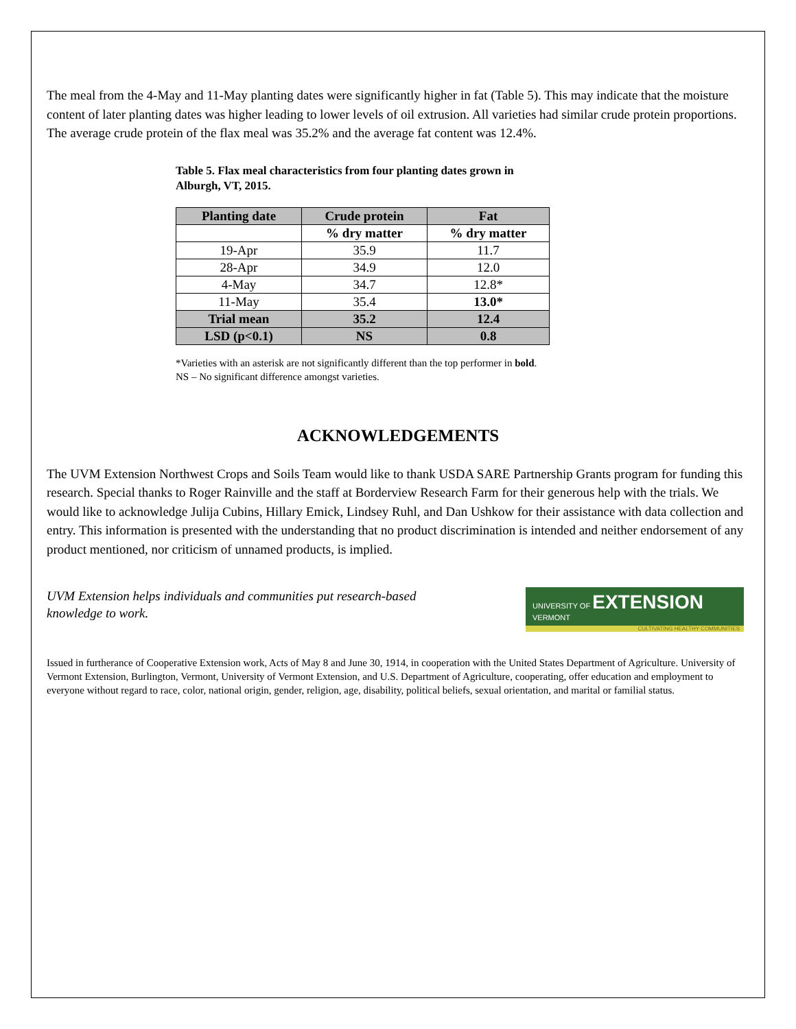The meal from the 4-May and 11-May planting dates were significantly higher in fat (Table 5). This may indicate that the moisture content of later planting dates was higher leading to lower levels of oil extrusion. All varieties had similar crude protein proportions. The average crude protein of the flax meal was 35.2% and the average fat content was 12.4%.
Table 5. Flax meal characteristics from four planting dates grown in Alburgh, VT, 2015.
| Planting date | Crude protein | Fat |
| --- | --- | --- |
| | % dry matter | % dry matter |
| 19-Apr | 35.9 | 11.7 |
| 28-Apr | 34.9 | 12.0 |
| 4-May | 34.7 | 12.8* |
| 11-May | 35.4 | 13.0* |
| Trial mean | 35.2 | 12.4 |
| LSD (p<0.1) | NS | 0.8 |
*Varieties with an asterisk are not significantly different than the top performer in bold.
NS – No significant difference amongst varieties.
ACKNOWLEDGEMENTS
The UVM Extension Northwest Crops and Soils Team would like to thank USDA SARE Partnership Grants program for funding this research. Special thanks to Roger Rainville and the staff at Borderview Research Farm for their generous help with the trials. We would like to acknowledge Julija Cubins, Hillary Emick, Lindsey Ruhl, and Dan Ushkow for their assistance with data collection and entry. This information is presented with the understanding that no product discrimination is intended and neither endorsement of any product mentioned, nor criticism of unnamed products, is implied.
UVM Extension helps individuals and communities put research-based knowledge to work.
UNIVERSITY OF EXTENSION
VERMONT
CULTIVATING HEALTHY COMMUNITIES
Issued in furtherance of Cooperative Extension work, Acts of May 8 and June 30, 1914, in cooperation with the United States Department of Agriculture. University of Vermont Extension, Burlington, Vermont, University of Vermont Extension, and U.S. Department of Agriculture, cooperating, offer education and employment to everyone without regard to race, color, national origin, gender, religion, age, disability, political beliefs, sexual orientation, and marital or familial status.